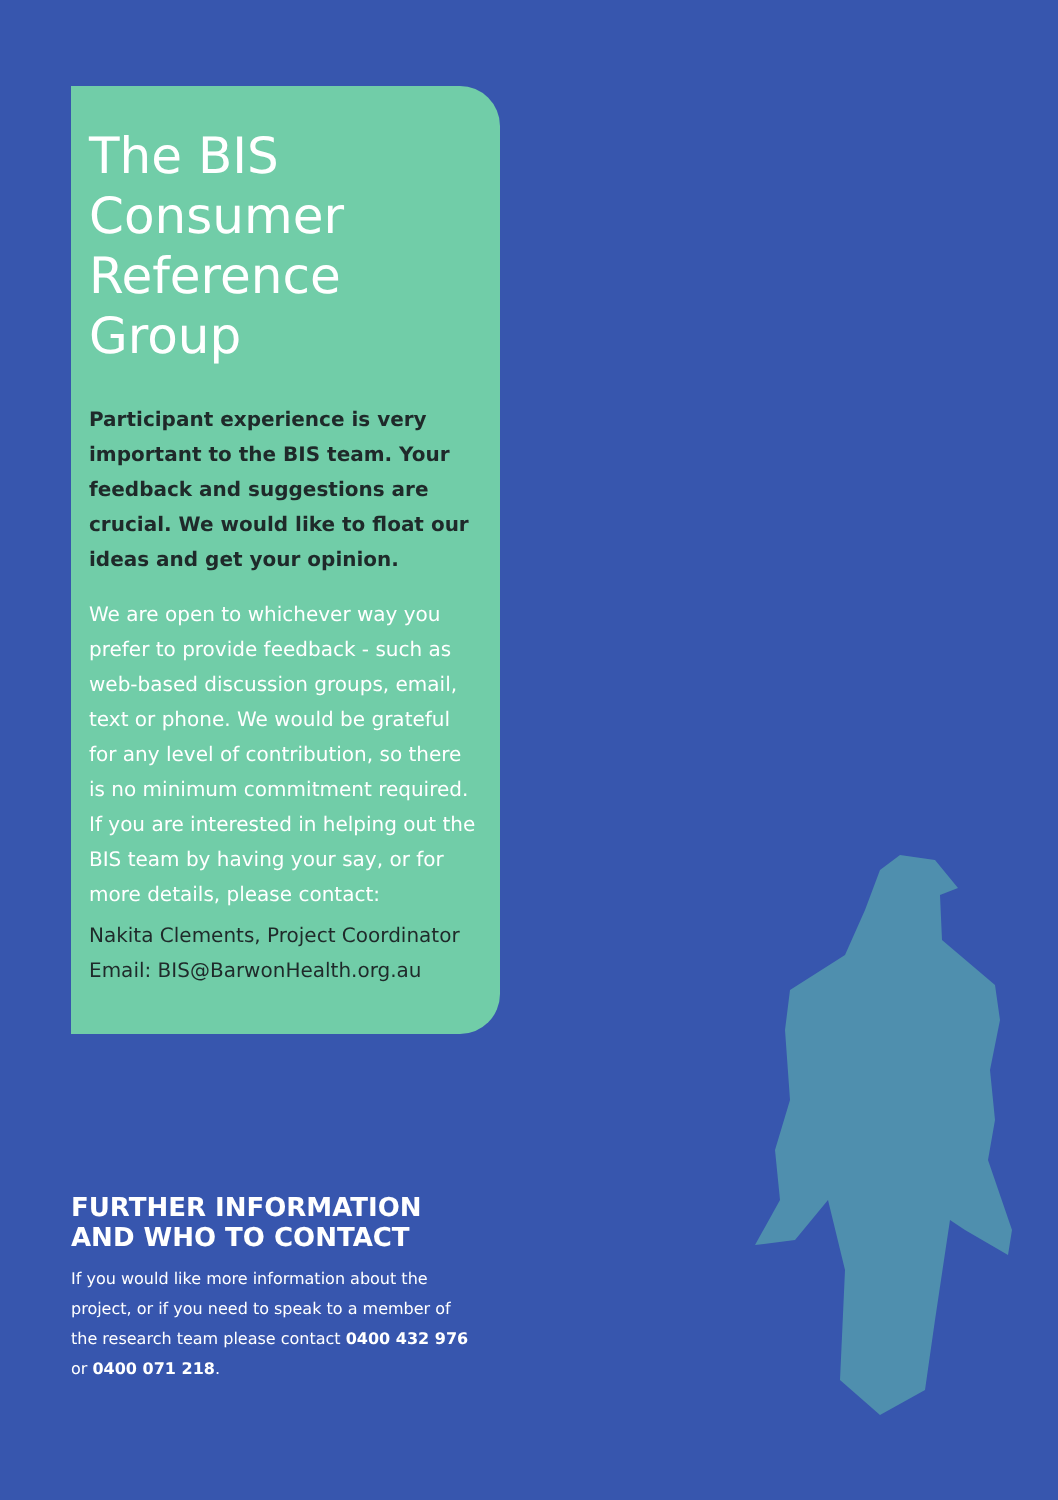The BIS
Consumer
Reference
Group
Participant experience is very important to the BIS team. Your feedback and suggestions are crucial. We would like to float our ideas and get your opinion.
We are open to whichever way you prefer to provide feedback - such as web-based discussion groups, email, text or phone. We would be grateful for any level of contribution, so there is no minimum commitment required. If you are interested in helping out the BIS team by having your say, or for more details, please contact:
Nakita Clements, Project Coordinator
Email: BIS@BarwonHealth.org.au
FURTHER INFORMATION
AND WHO TO CONTACT
If you would like more information about the project, or if you need to speak to a member of the research team please contact 0400 432 976 or 0400 071 218.